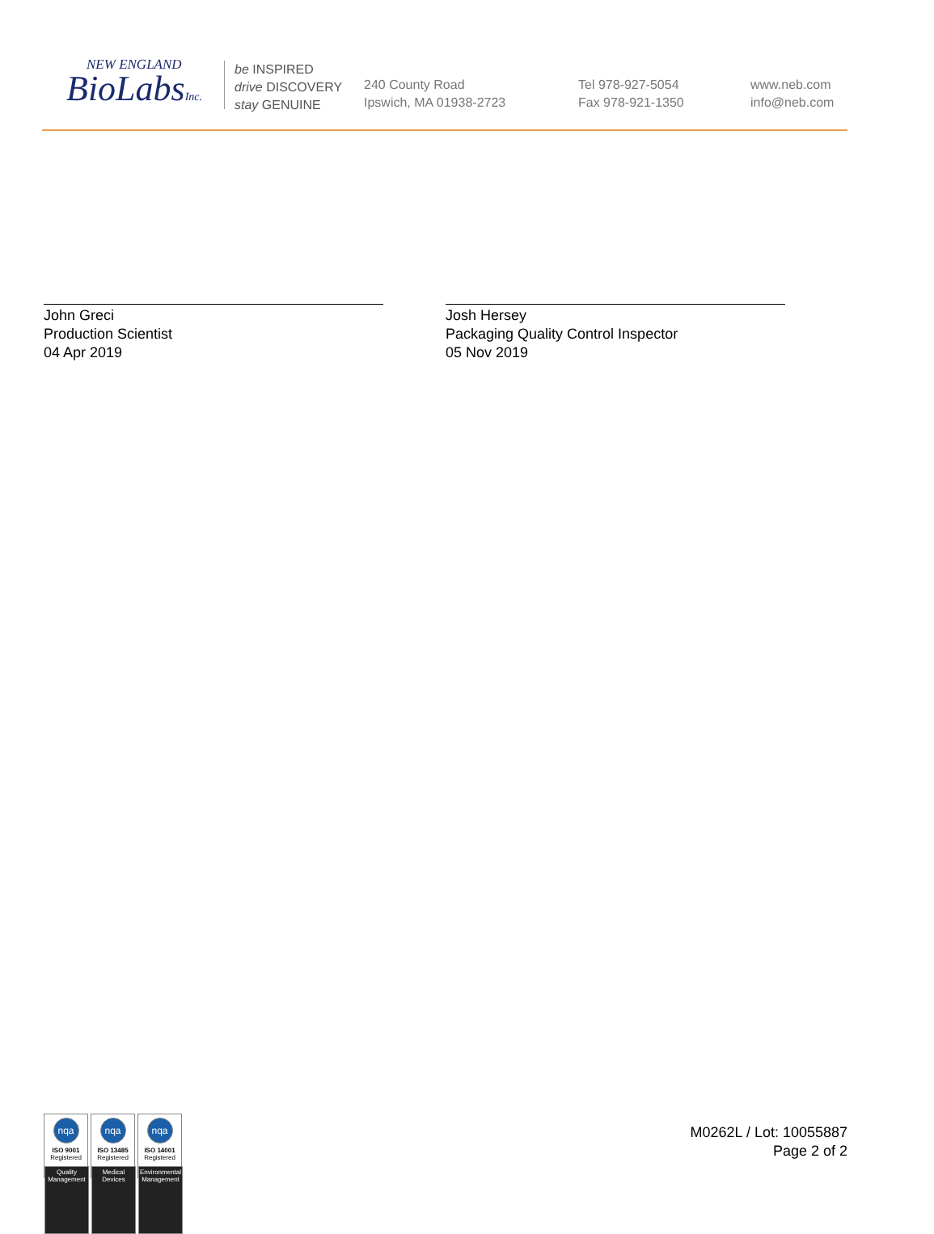NEW ENGLAND
BioLabsInc.
be INSPIRED
drive DISCOVERY
stay GENUINE
240 County Road
Ipswich, MA 01938-2723
Tel 978-927-5054
Fax 978-921-1350
www.neb.com
info@neb.com
John Greci
Production Scientist
04 Apr 2019
Josh Hersey
Packaging Quality Control Inspector
05 Nov 2019
nqa
ISO 9001
Registered
Quality Management
nqa
ISO 13485
Registered
Medical Devices
nqa
ISO 14001
Registered
Environmental Management
M0262L / Lot: 10055887
Page 2 of 2